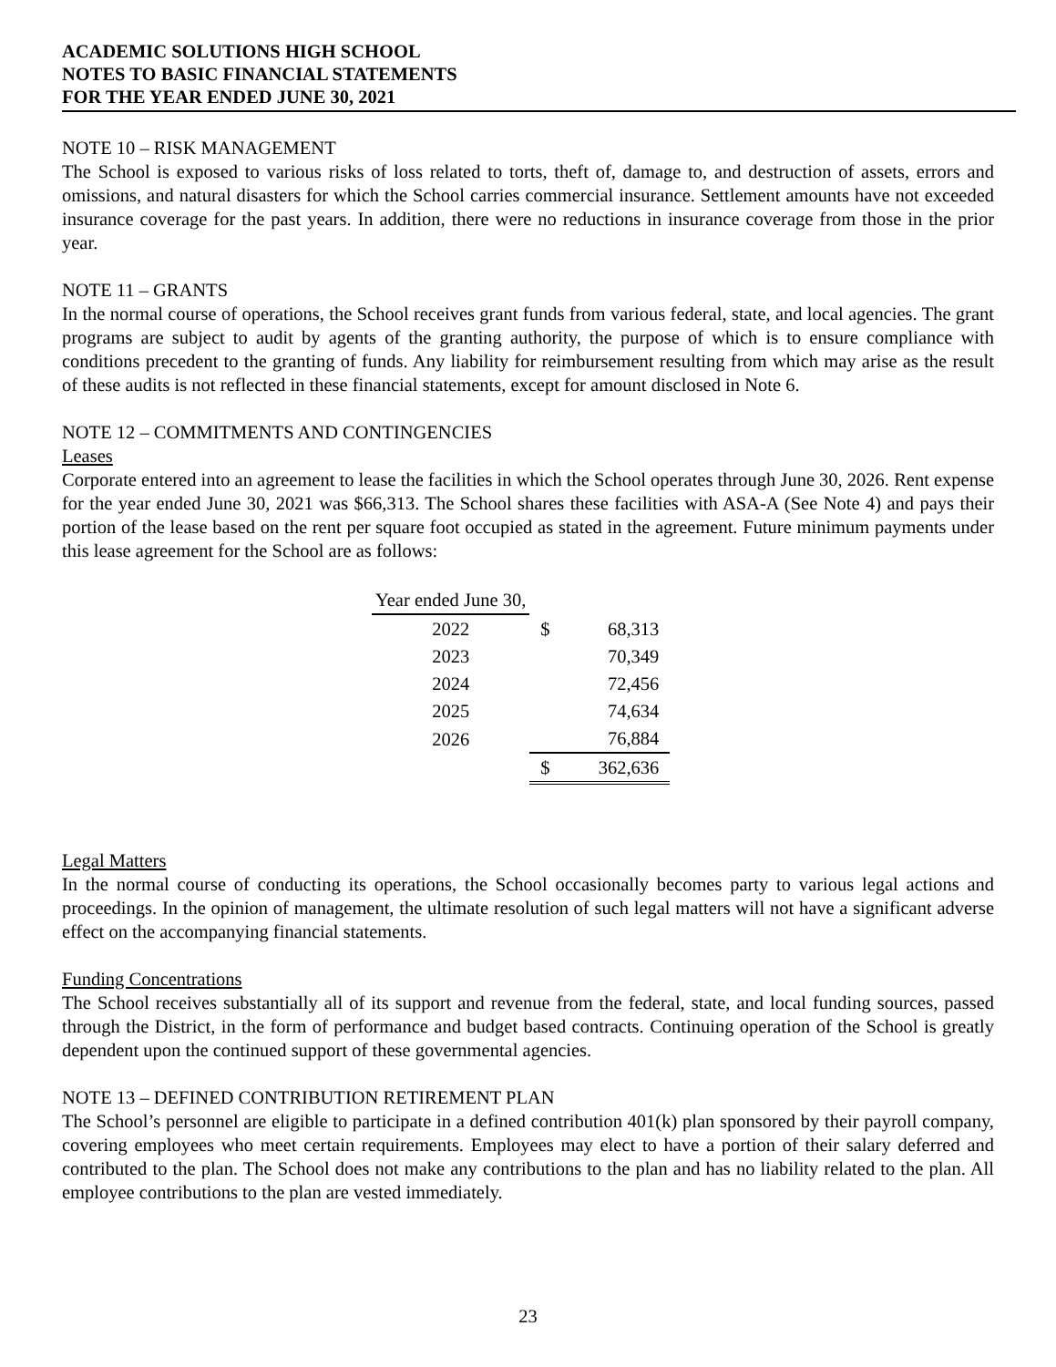ACADEMIC SOLUTIONS HIGH SCHOOL
NOTES TO BASIC FINANCIAL STATEMENTS
FOR THE YEAR ENDED JUNE 30, 2021
NOTE 10 – RISK MANAGEMENT
The School is exposed to various risks of loss related to torts, theft of, damage to, and destruction of assets, errors and omissions, and natural disasters for which the School carries commercial insurance. Settlement amounts have not exceeded insurance coverage for the past years. In addition, there were no reductions in insurance coverage from those in the prior year.
NOTE 11 – GRANTS
In the normal course of operations, the School receives grant funds from various federal, state, and local agencies. The grant programs are subject to audit by agents of the granting authority, the purpose of which is to ensure compliance with conditions precedent to the granting of funds. Any liability for reimbursement resulting from which may arise as the result of these audits is not reflected in these financial statements, except for amount disclosed in Note 6.
NOTE 12 – COMMITMENTS AND CONTINGENCIES
Leases
Corporate entered into an agreement to lease the facilities in which the School operates through June 30, 2026. Rent expense for the year ended June 30, 2021 was $66,313. The School shares these facilities with ASA-A (See Note 4) and pays their portion of the lease based on the rent per square foot occupied as stated in the agreement. Future minimum payments under this lease agreement for the School are as follows:
| Year ended June 30, | | |
| 2022 | $ | 68,313 |
| 2023 | | 70,349 |
| 2024 | | 72,456 |
| 2025 | | 74,634 |
| 2026 | | 76,884 |
| | $ | 362,636 |
Legal Matters
In the normal course of conducting its operations, the School occasionally becomes party to various legal actions and proceedings. In the opinion of management, the ultimate resolution of such legal matters will not have a significant adverse effect on the accompanying financial statements.
Funding Concentrations
The School receives substantially all of its support and revenue from the federal, state, and local funding sources, passed through the District, in the form of performance and budget based contracts. Continuing operation of the School is greatly dependent upon the continued support of these governmental agencies.
NOTE 13 – DEFINED CONTRIBUTION RETIREMENT PLAN
The School’s personnel are eligible to participate in a defined contribution 401(k) plan sponsored by their payroll company, covering employees who meet certain requirements. Employees may elect to have a portion of their salary deferred and contributed to the plan. The School does not make any contributions to the plan and has no liability related to the plan. All employee contributions to the plan are vested immediately.
23